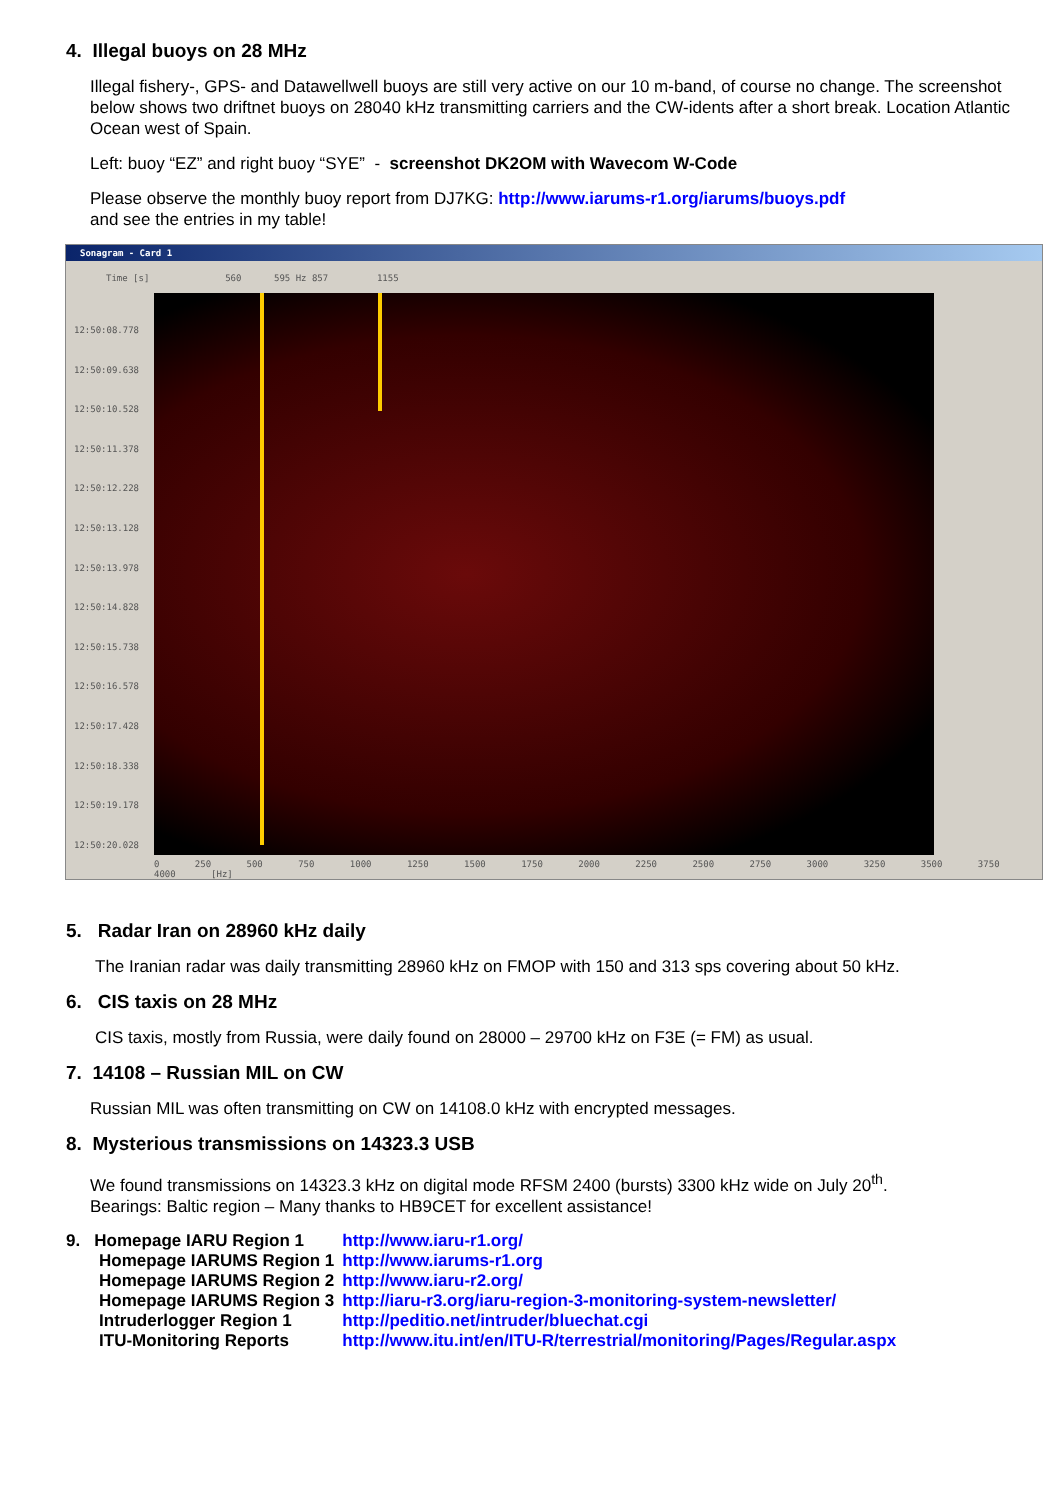4. Illegal buoys on 28 MHz
Illegal fishery-, GPS- and Datawellwell buoys are still very active on our 10 m-band, of course no change. The screenshot below shows two driftnet buoys on 28040 kHz transmitting carriers and the CW-idents after a short break. Location Atlantic Ocean west of Spain.
Left: buoy “EZ” and right buoy “SYE” - screenshot DK2OM with Wavecom W-Code
Please observe the monthly buoy report from DJ7KG: http://www.iarums-r1.org/iarums/buoys.pdf
and see the entries in my table!
Sonagram - Card 1
Time [s] 560 595 Hz 857 1155
12:50:08.778
12:50:09.638
12:50:10.528
12:50:11.378
12:50:12.228
12:50:13.128
12:50:13.978
12:50:14.828
12:50:15.738
12:50:16.578
12:50:17.428
12:50:18.338
12:50:19.178
12:50:20.028
0 250 500 750 1000 1250 1500 1750 2000 2250 2500 2750 3000 3250 3500 3750 4000 [Hz]
5. Radar Iran on 28960 kHz daily
The Iranian radar was daily transmitting 28960 kHz on FMOP with 150 and 313 sps covering about 50 kHz.
6. CIS taxis on 28 MHz
CIS taxis, mostly from Russia, were daily found on 28000 – 29700 kHz on F3E (= FM) as usual.
7. 14108 – Russian MIL on CW
Russian MIL was often transmitting on CW on 14108.0 kHz with encrypted messages.
8. Mysterious transmissions on 14323.3 USB
We found transmissions on 14323.3 kHz on digital mode RFSM 2400 (bursts) 3300 kHz wide on July 20<sup>th</sup>.
Bearings: Baltic region – Many thanks to HB9CET for excellent assistance!
| 9. Homepage IARU Region 1 | http://www.iaru-r1.org/ |
| Homepage IARUMS Region 1 | http://www.iarums-r1.org |
| Homepage IARUMS Region 2 | http://www.iaru-r2.org/ |
| Homepage IARUMS Region 3 | http://iaru-r3.org/iaru-region-3-monitoring-system-newsletter/ |
| Intruderlogger Region 1 | http://peditio.net/intruder/bluechat.cgi |
| ITU-Monitoring Reports | http://www.itu.int/en/ITU-R/terrestrial/monitoring/Pages/Regular.aspx |